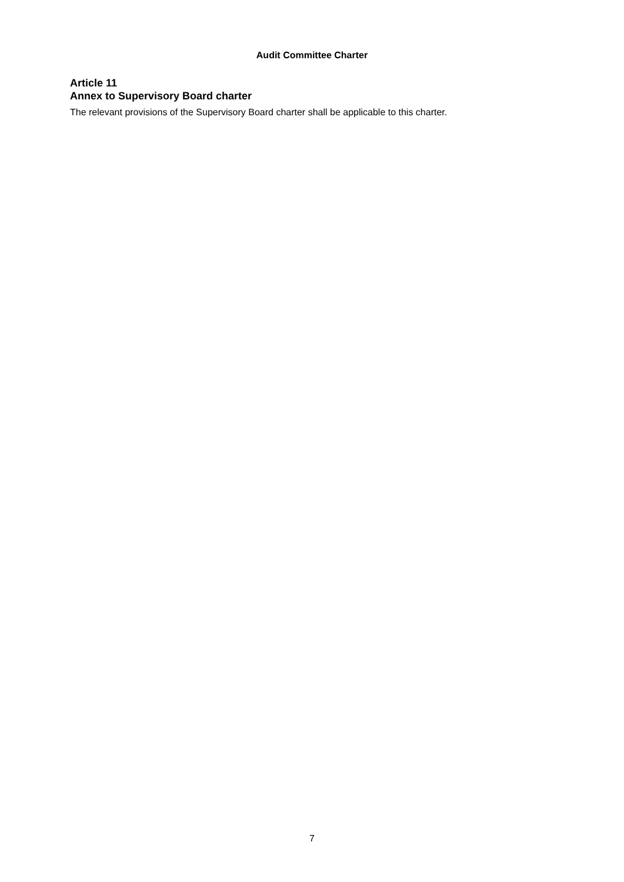Audit Committee Charter
Article 11
Annex to Supervisory Board charter
The relevant provisions of the Supervisory Board charter shall be applicable to this charter.
7